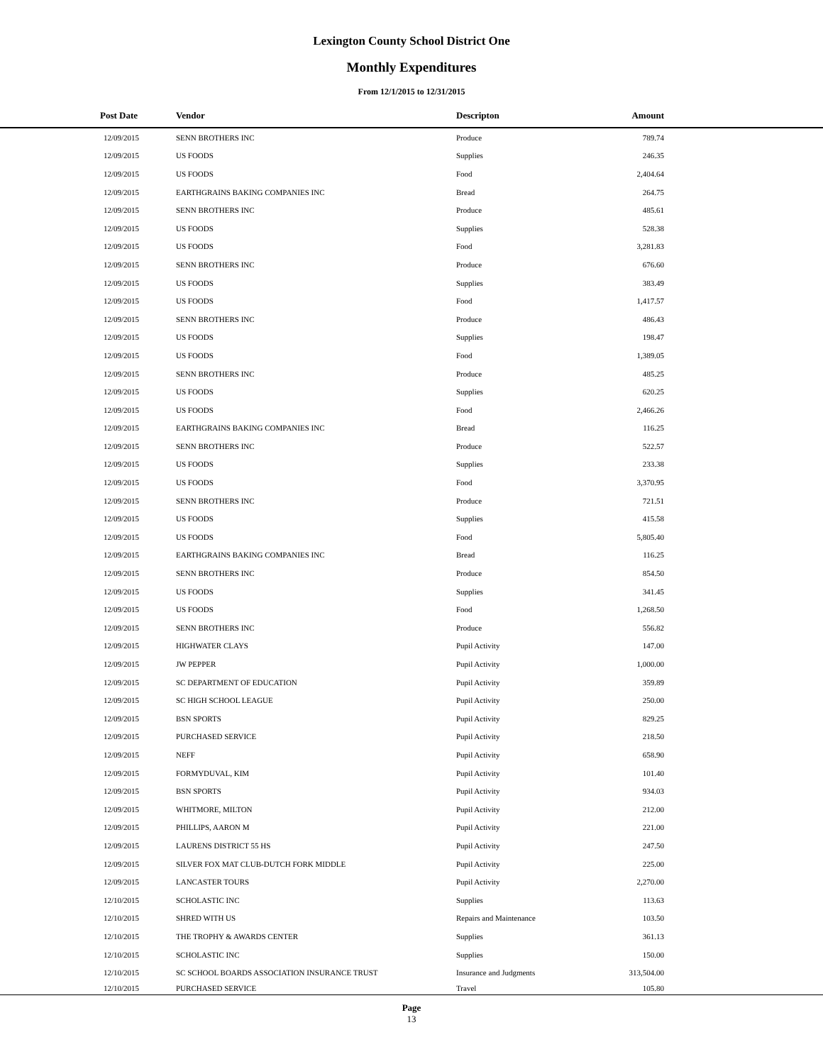Lexington County School District One
Monthly Expenditures
From 12/1/2015 to 12/31/2015
| Post Date | Vendor | Descripton | Amount | |
| --- | --- | --- | --- | --- |
| 12/09/2015 | SENN BROTHERS INC | Produce | 789.74 | |
| 12/09/2015 | US FOODS | Supplies | 246.35 | |
| 12/09/2015 | US FOODS | Food | 2,404.64 | |
| 12/09/2015 | EARTHGRAINS BAKING COMPANIES INC | Bread | 264.75 | |
| 12/09/2015 | SENN BROTHERS INC | Produce | 485.61 | |
| 12/09/2015 | US FOODS | Supplies | 528.38 | |
| 12/09/2015 | US FOODS | Food | 3,281.83 | |
| 12/09/2015 | SENN BROTHERS INC | Produce | 676.60 | |
| 12/09/2015 | US FOODS | Supplies | 383.49 | |
| 12/09/2015 | US FOODS | Food | 1,417.57 | |
| 12/09/2015 | SENN BROTHERS INC | Produce | 486.43 | |
| 12/09/2015 | US FOODS | Supplies | 198.47 | |
| 12/09/2015 | US FOODS | Food | 1,389.05 | |
| 12/09/2015 | SENN BROTHERS INC | Produce | 485.25 | |
| 12/09/2015 | US FOODS | Supplies | 620.25 | |
| 12/09/2015 | US FOODS | Food | 2,466.26 | |
| 12/09/2015 | EARTHGRAINS BAKING COMPANIES INC | Bread | 116.25 | |
| 12/09/2015 | SENN BROTHERS INC | Produce | 522.57 | |
| 12/09/2015 | US FOODS | Supplies | 233.38 | |
| 12/09/2015 | US FOODS | Food | 3,370.95 | |
| 12/09/2015 | SENN BROTHERS INC | Produce | 721.51 | |
| 12/09/2015 | US FOODS | Supplies | 415.58 | |
| 12/09/2015 | US FOODS | Food | 5,805.40 | |
| 12/09/2015 | EARTHGRAINS BAKING COMPANIES INC | Bread | 116.25 | |
| 12/09/2015 | SENN BROTHERS INC | Produce | 854.50 | |
| 12/09/2015 | US FOODS | Supplies | 341.45 | |
| 12/09/2015 | US FOODS | Food | 1,268.50 | |
| 12/09/2015 | SENN BROTHERS INC | Produce | 556.82 | |
| 12/09/2015 | HIGHWATER CLAYS | Pupil Activity | 147.00 | |
| 12/09/2015 | JW PEPPER | Pupil Activity | 1,000.00 | |
| 12/09/2015 | SC DEPARTMENT OF EDUCATION | Pupil Activity | 359.89 | |
| 12/09/2015 | SC HIGH SCHOOL LEAGUE | Pupil Activity | 250.00 | |
| 12/09/2015 | BSN SPORTS | Pupil Activity | 829.25 | |
| 12/09/2015 | PURCHASED SERVICE | Pupil Activity | 218.50 | |
| 12/09/2015 | NEFF | Pupil Activity | 658.90 | |
| 12/09/2015 | FORMYDUVAL, KIM | Pupil Activity | 101.40 | |
| 12/09/2015 | BSN SPORTS | Pupil Activity | 934.03 | |
| 12/09/2015 | WHITMORE, MILTON | Pupil Activity | 212.00 | |
| 12/09/2015 | PHILLIPS, AARON M | Pupil Activity | 221.00 | |
| 12/09/2015 | LAURENS DISTRICT 55 HS | Pupil Activity | 247.50 | |
| 12/09/2015 | SILVER FOX MAT CLUB-DUTCH FORK MIDDLE | Pupil Activity | 225.00 | |
| 12/09/2015 | LANCASTER TOURS | Pupil Activity | 2,270.00 | |
| 12/10/2015 | SCHOLASTIC INC | Supplies | 113.63 | |
| 12/10/2015 | SHRED WITH US | Repairs and Maintenance | 103.50 | |
| 12/10/2015 | THE TROPHY & AWARDS CENTER | Supplies | 361.13 | |
| 12/10/2015 | SCHOLASTIC INC | Supplies | 150.00 | |
| 12/10/2015 | SC SCHOOL BOARDS ASSOCIATION INSURANCE TRUST | Insurance and Judgments | 313,504.00 | |
| 12/10/2015 | PURCHASED SERVICE | Travel | 105.80 | |
Page
13